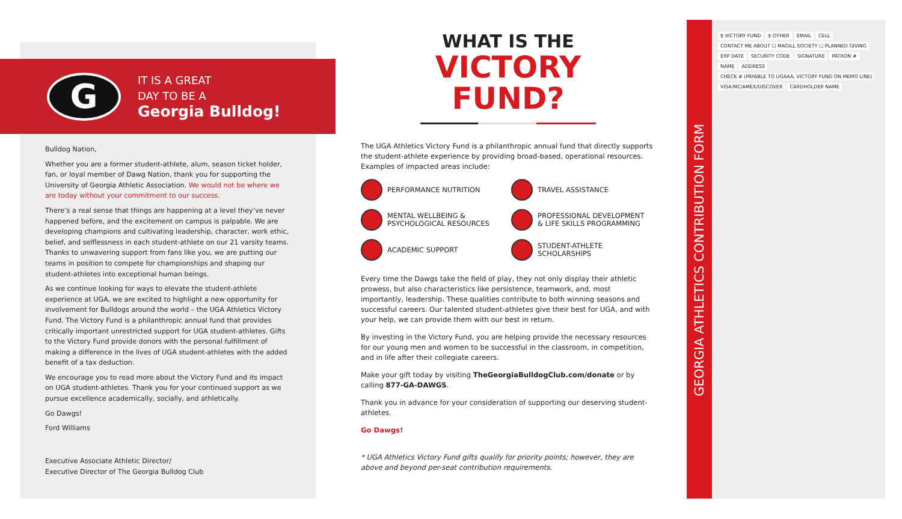G
IT IS A GREAT
DAY TO BE A
Georgia Bulldog!
Bulldog Nation,
Whether you are a former student-athlete, alum, season ticket holder, fan, or loyal member of Dawg Nation, thank you for supporting the University of Georgia Athletic Association. We would not be where we are today without your commitment to our success.
There’s a real sense that things are happening at a level they’ve never happened before, and the excitement on campus is palpable. We are developing champions and cultivating leadership, character, work ethic, belief, and selflessness in each student-athlete on our 21 varsity teams. Thanks to unwavering support from fans like you, we are putting our teams in position to compete for championships and shaping our student-athletes into exceptional human beings.
As we continue looking for ways to elevate the student-athlete experience at UGA, we are excited to highlight a new opportunity for involvement for Bulldogs around the world – the UGA Athletics Victory Fund. The Victory Fund is a philanthropic annual fund that provides critically important unrestricted support for UGA student-athletes. Gifts to the Victory Fund provide donors with the personal fulfillment of making a difference in the lives of UGA student-athletes with the added benefit of a tax deduction.
We encourage you to read more about the Victory Fund and its impact on UGA student-athletes. Thank you for your continued support as we pursue excellence academically, socially, and athletically.
Go Dawgs!
Ford Williams
Executive Associate Athletic Director/
Executive Director of The Georgia Bulldog Club
WHAT IS THE
VICTORY
FUND?
The UGA Athletics Victory Fund is a philanthropic annual fund that directly supports the student-athlete experience by providing broad-based, operational resources. Examples of impacted areas include:
PERFORMANCE NUTRITION
TRAVEL ASSISTANCE
MENTAL WELLBEING &
PSYCHOLOGICAL RESOURCES
PROFESSIONAL DEVELOPMENT
& LIFE SKILLS PROGRAMMING
ACADEMIC SUPPORT
STUDENT-ATHLETE SCHOLARSHIPS
Every time the Dawgs take the field of play, they not only display their athletic prowess, but also characteristics like persistence, teamwork, and, most importantly, leadership. These qualities contribute to both winning seasons and successful careers. Our talented student-athletes give their best for UGA, and with your help, we can provide them with our best in return.
By investing in the Victory Fund, you are helping provide the necessary resources for our young men and women to be successful in the classroom, in competition, and in life after their collegiate careers.
Make your gift today by visiting TheGeorgiaBulldogClub.com/donate or by calling 877-GA-DAWGS.
Thank you in advance for your consideration of supporting our deserving student-athletes.
Go Dawgs!
* UGA Athletics Victory Fund gifts qualify for priority points; however, they are above and beyond per-seat contribution requirements.
GEORGIA ATHLETICS CONTRIBUTION FORM
$ VICTORY FUND $ OTHER EMAIL CELL CONTACT ME ABOUT ☐ MAGILL SOCIETY ☐ PLANNED GIVING EXP DATE SECURITY CODE SIGNATURE PATRON # NAME ADDRESS CHECK # (PAYABLE TO UGAAA, VICTORY FUND ON MEMO LINE) VISA/MC/AMEX/DISCOVER CARDHOLDER NAME